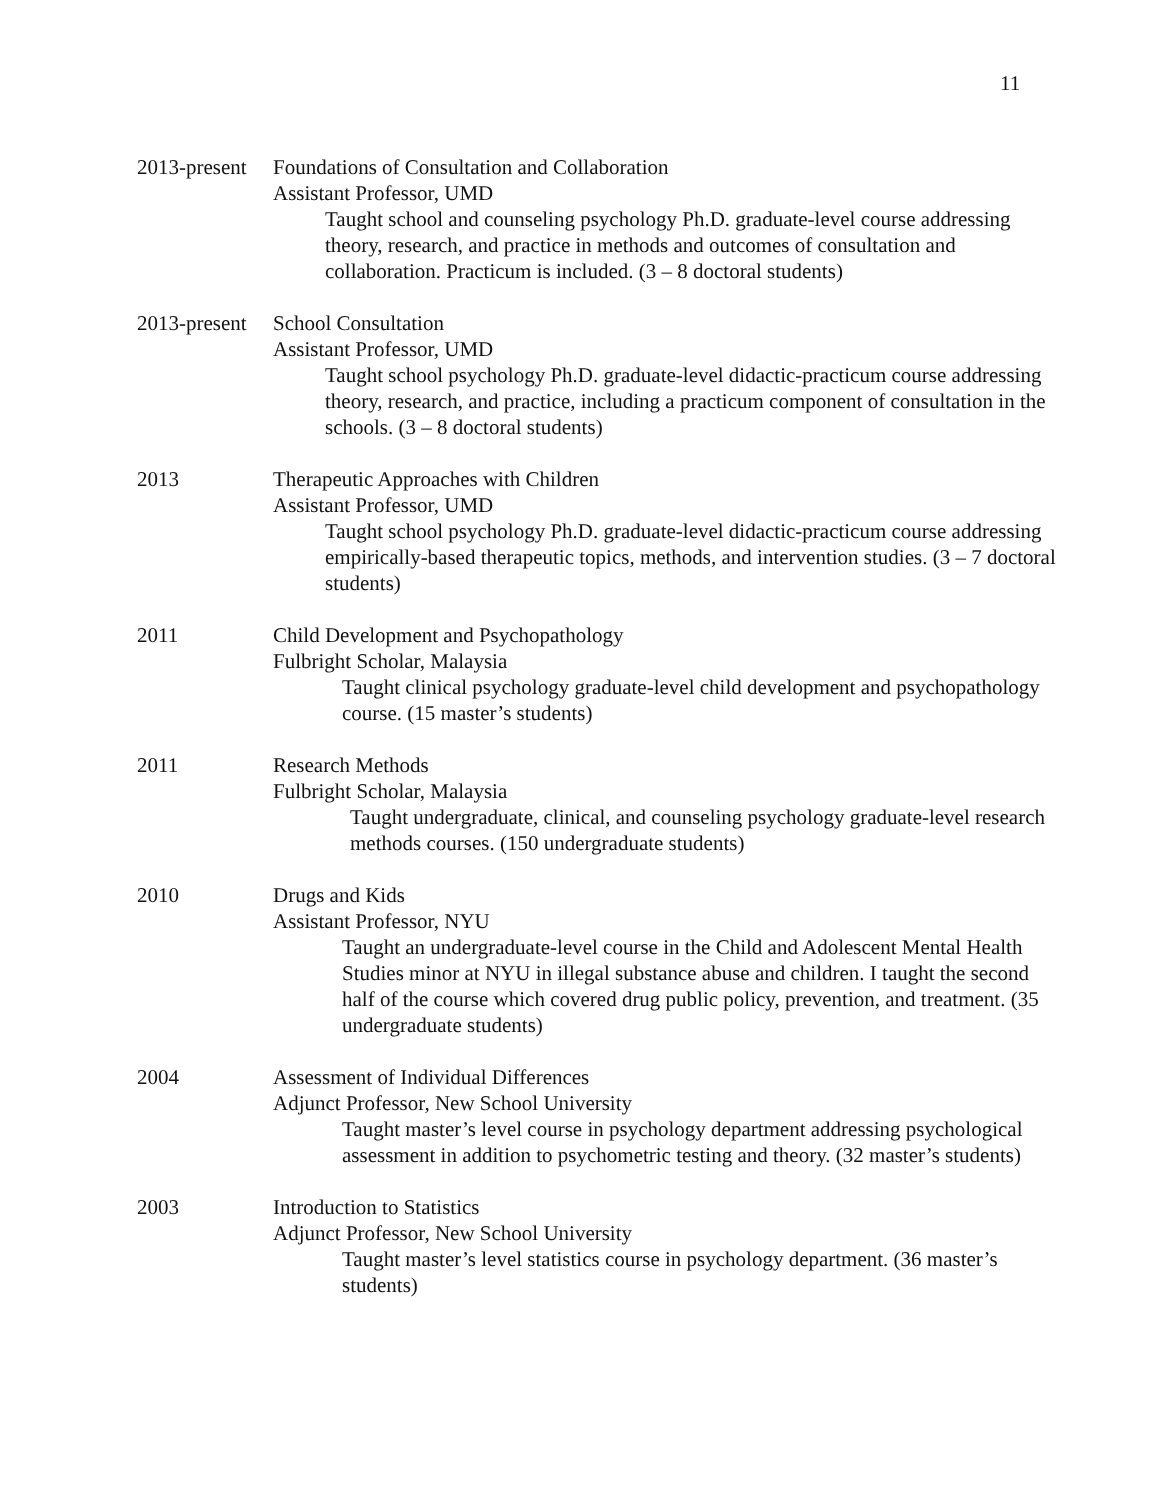11
2013-present
Foundations of Consultation and Collaboration
Assistant Professor, UMD
Taught school and counseling psychology Ph.D. graduate-level course addressing theory, research, and practice in methods and outcomes of consultation and collaboration. Practicum is included. (3 – 8 doctoral students)
2013-present
School Consultation
Assistant Professor, UMD
Taught school psychology Ph.D. graduate-level didactic-practicum course addressing theory, research, and practice, including a practicum component of consultation in the schools. (3 – 8 doctoral students)
2013 Therapeutic Approaches with Children
Assistant Professor, UMD
Taught school psychology Ph.D. graduate-level didactic-practicum course addressing empirically-based therapeutic topics, methods, and intervention studies. (3 – 7 doctoral students)
2011 Child Development and Psychopathology
Fulbright Scholar, Malaysia
Taught clinical psychology graduate-level child development and psychopathology course. (15 master’s students)
2011 Research Methods
Fulbright Scholar, Malaysia
Taught undergraduate, clinical, and counseling psychology graduate-level research methods courses. (150 undergraduate students)
2010 Drugs and Kids
Assistant Professor, NYU
Taught an undergraduate-level course in the Child and Adolescent Mental Health Studies minor at NYU in illegal substance abuse and children. I taught the second half of the course which covered drug public policy, prevention, and treatment. (35 undergraduate students)
2004 Assessment of Individual Differences
Adjunct Professor, New School University
Taught master’s level course in psychology department addressing psychological assessment in addition to psychometric testing and theory. (32 master’s students)
2003 Introduction to Statistics
Adjunct Professor, New School University
Taught master’s level statistics course in psychology department. (36 master’s students)